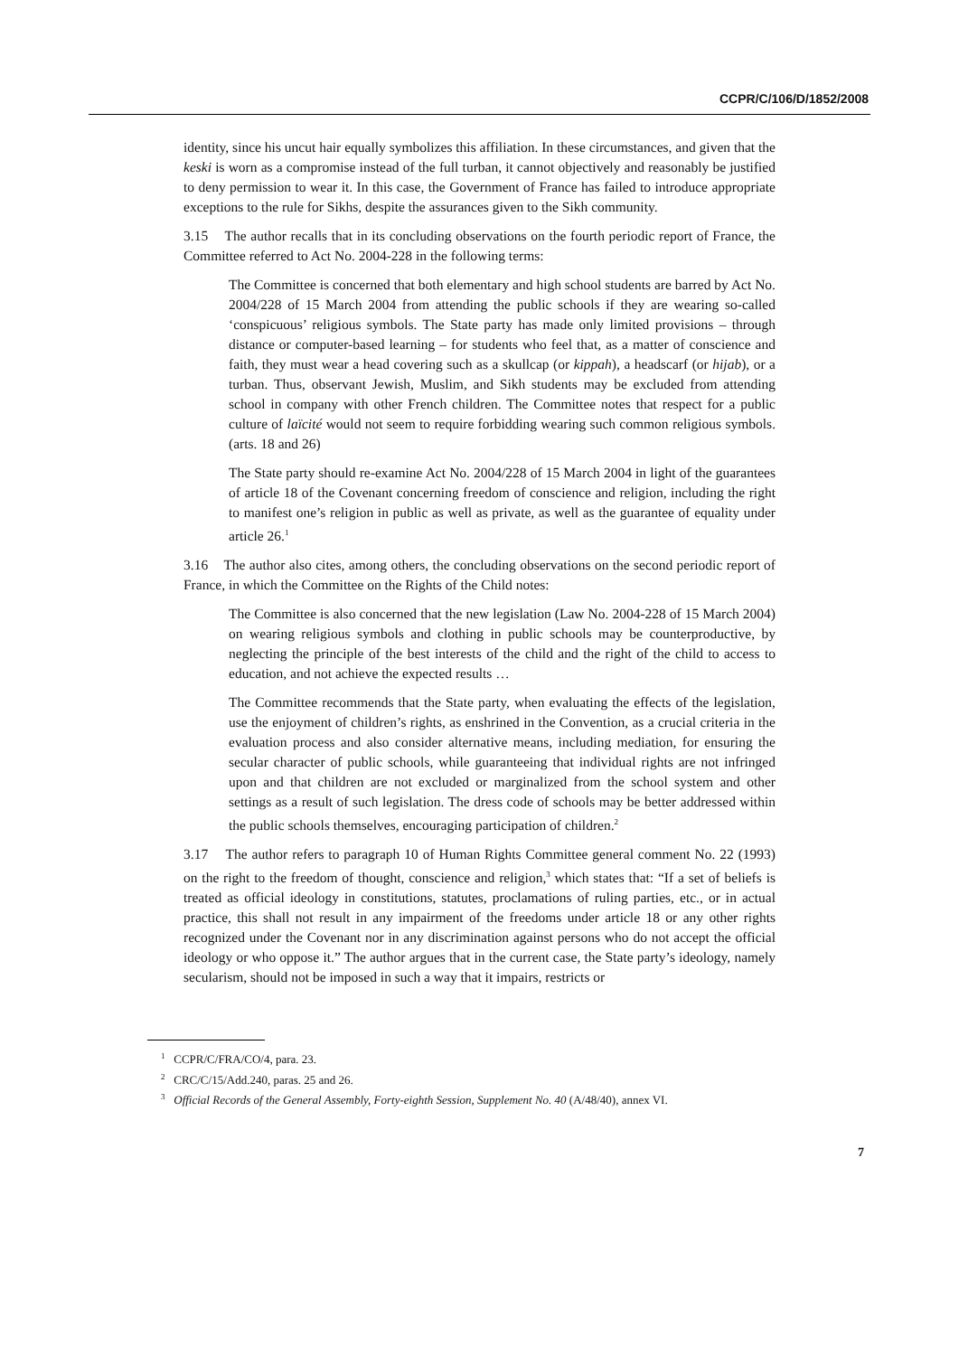CCPR/C/106/D/1852/2008
identity, since his uncut hair equally symbolizes this affiliation. In these circumstances, and given that the keski is worn as a compromise instead of the full turban, it cannot objectively and reasonably be justified to deny permission to wear it. In this case, the Government of France has failed to introduce appropriate exceptions to the rule for Sikhs, despite the assurances given to the Sikh community.
3.15 The author recalls that in its concluding observations on the fourth periodic report of France, the Committee referred to Act No. 2004-228 in the following terms:
The Committee is concerned that both elementary and high school students are barred by Act No. 2004/228 of 15 March 2004 from attending the public schools if they are wearing so-called ‘conspicuous’ religious symbols. The State party has made only limited provisions – through distance or computer-based learning – for students who feel that, as a matter of conscience and faith, they must wear a head covering such as a skullcap (or kippah), a headscarf (or hijab), or a turban. Thus, observant Jewish, Muslim, and Sikh students may be excluded from attending school in company with other French children. The Committee notes that respect for a public culture of laïcité would not seem to require forbidding wearing such common religious symbols. (arts. 18 and 26)
The State party should re-examine Act No. 2004/228 of 15 March 2004 in light of the guarantees of article 18 of the Covenant concerning freedom of conscience and religion, including the right to manifest one’s religion in public as well as private, as well as the guarantee of equality under article 26.<sup>1</sup>
3.16 The author also cites, among others, the concluding observations on the second periodic report of France, in which the Committee on the Rights of the Child notes:
The Committee is also concerned that the new legislation (Law No. 2004-228 of 15 March 2004) on wearing religious symbols and clothing in public schools may be counterproductive, by neglecting the principle of the best interests of the child and the right of the child to access to education, and not achieve the expected results …
The Committee recommends that the State party, when evaluating the effects of the legislation, use the enjoyment of children’s rights, as enshrined in the Convention, as a crucial criteria in the evaluation process and also consider alternative means, including mediation, for ensuring the secular character of public schools, while guaranteeing that individual rights are not infringed upon and that children are not excluded or marginalized from the school system and other settings as a result of such legislation. The dress code of schools may be better addressed within the public schools themselves, encouraging participation of children.<sup>2</sup>
3.17 The author refers to paragraph 10 of Human Rights Committee general comment No. 22 (1993) on the right to the freedom of thought, conscience and religion,<sup>3</sup> which states that: “If a set of beliefs is treated as official ideology in constitutions, statutes, proclamations of ruling parties, etc., or in actual practice, this shall not result in any impairment of the freedoms under article 18 or any other rights recognized under the Covenant nor in any discrimination against persons who do not accept the official ideology or who oppose it.” The author argues that in the current case, the State party’s ideology, namely secularism, should not be imposed in such a way that it impairs, restricts or
<sup>1</sup> CCPR/C/FRA/CO/4, para. 23.
<sup>2</sup> CRC/C/15/Add.240, paras. 25 and 26.
<sup>3</sup> Official Records of the General Assembly, Forty-eighth Session, Supplement No. 40 (A/48/40), annex VI.
7